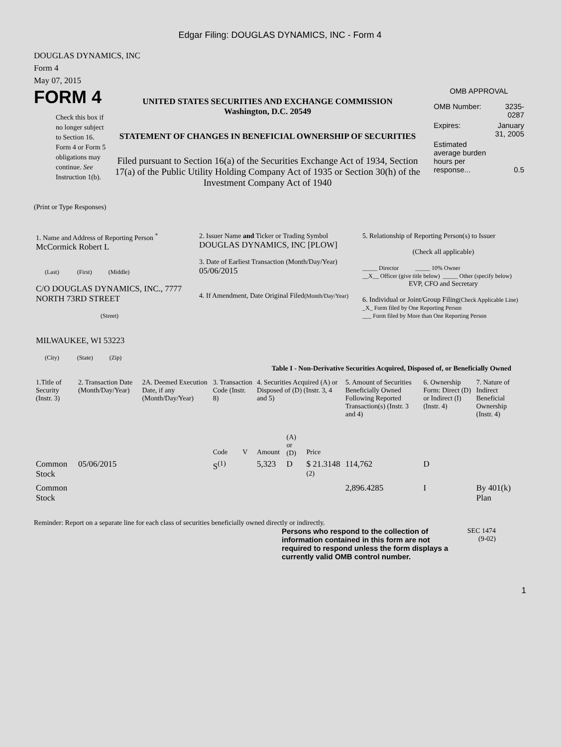Edgar Filing: DOUGLAS DYNAMICS, INC - Form 4
DOUGLAS DYNAMICS, INC
Form 4
May 07, 2015
FORM 4
Check this box if no longer subject to Section 16. Form 4 or Form 5 obligations may continue. See Instruction 1(b).
UNITED STATES SECURITIES AND EXCHANGE COMMISSION
Washington, D.C. 20549
STATEMENT OF CHANGES IN BENEFICIAL OWNERSHIP OF SECURITIES
Filed pursuant to Section 16(a) of the Securities Exchange Act of 1934, Section 17(a) of the Public Utility Holding Company Act of 1935 or Section 30(h) of the Investment Company Act of 1940
OMB APPROVAL
| OMB Number: | 3235-0287 |
| Expires: | January 31, 2005 |
| Estimated average burden hours per response... | 0.5 |
(Print or Type Responses)
| 1. Name and Address of Reporting Person <sup>*</sup> McCormick Robert L (Last) (First) (Middle) C/O DOUGLAS DYNAMICS, INC., 7777 NORTH 73RD STREET (Street) MILWAUKEE, WI 53223 (City) (State) (Zip) | 2. Issuer Name and Ticker or Trading Symbol DOUGLAS DYNAMICS, INC [PLOW] 3. Date of Earliest Transaction (Month/Day/Year) 05/06/2015 4. If Amendment, Date Original Filed (Month/Day/Year) | 5. Relationship of Reporting Person(s) to Issuer (Check all applicable) _____ Director _____ 10% Owner __X__ Officer (give title below) _____ Other (specify below) EVP, CFO and Secretary 6. Individual or Joint/Group Filing (Check Applicable Line) _X_ Form filed by One Reporting Person ___ Form filed by More than One Reporting Person |
Table I - Non-Derivative Securities Acquired, Disposed of, or Beneficially Owned
| 1.Title of Security (Instr. 3) | 2. Transaction Date (Month/Day/Year) | 2A. Deemed Execution Date, if any (Month/Day/Year) | 3. Transaction Code (Instr. 8) | | 4. Securities Acquired (A) or Disposed of (D) (Instr. 3, 4 and 5) | | | 5. Amount of Securities Beneficially Owned Following Reported Transaction(s) (Instr. 3 and 4) | 6. Ownership Form: Direct (D) or Indirect (I) (Instr. 4) | 7. Nature of Indirect Beneficial Ownership (Instr. 4) |
| --- | --- | --- | --- | --- | --- | --- | --- | --- | --- | --- |
| | | | Code | V | Amount | (A) or (D) | Price | | | |
| Common Stock | 05/06/2015 | | S<sup>(1)</sup> | | 5,323 | D | $ 21.3148 <sup>(2)</sup> | 114,762 | D | |
| Common Stock | | | | | | | | 2,896.4285 | I | By 401(k) Plan |
Reminder: Report on a separate line for each class of securities beneficially owned directly or indirectly.
Persons who respond to the collection of information contained in this form are not required to respond unless the form displays a currently valid OMB control number.
SEC 1474
(9-02)
1